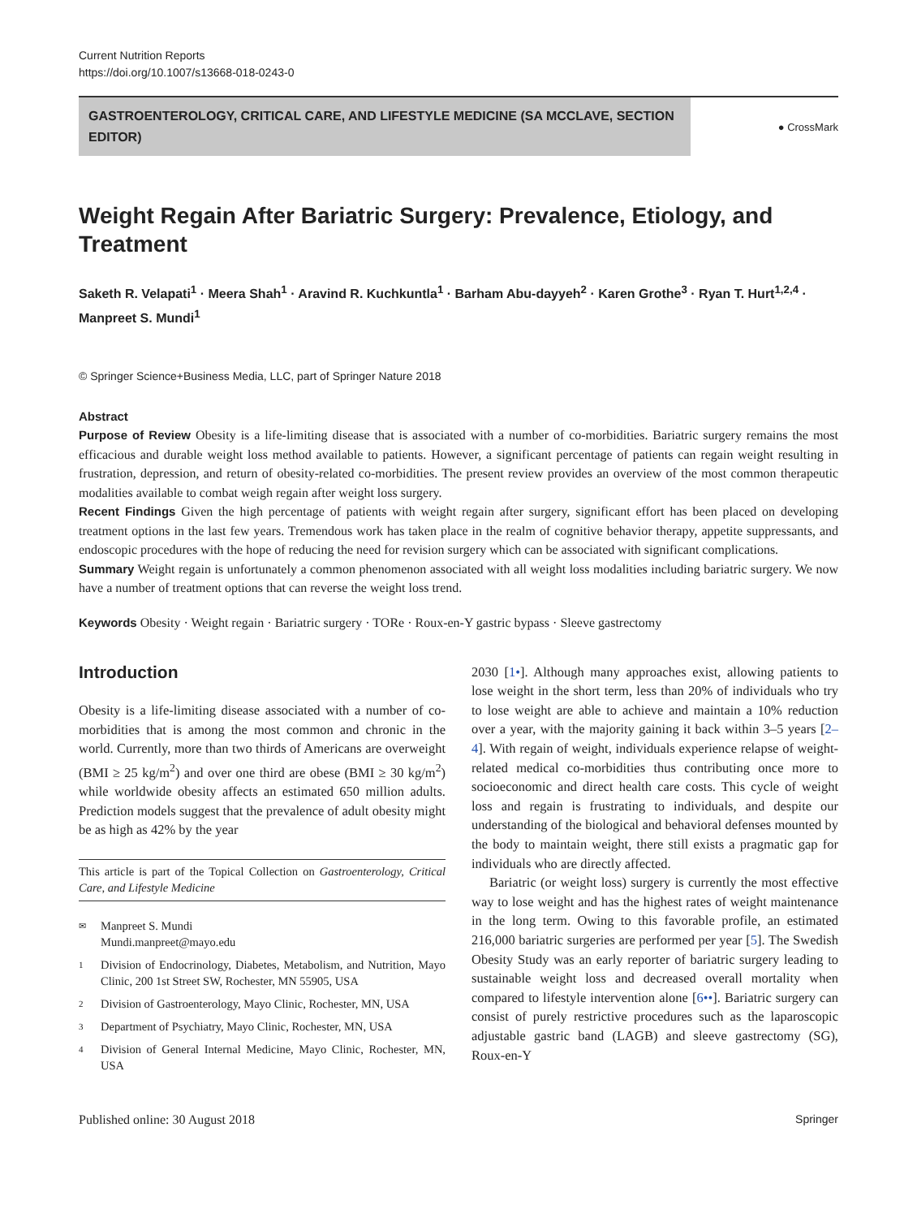Current Nutrition Reports
https://doi.org/10.1007/s13668-018-0243-0
GASTROENTEROLOGY, CRITICAL CARE, AND LIFESTYLE MEDICINE (SA MCCLAVE, SECTION EDITOR)
● CrossMark
Weight Regain After Bariatric Surgery: Prevalence, Etiology, and Treatment
Saketh R. Velapati<sup>1</sup> · Meera Shah<sup>1</sup> · Aravind R. Kuchkuntla<sup>1</sup> · Barham Abu-dayyeh<sup>2</sup> · Karen Grothe<sup>3</sup> · Ryan T. Hurt<sup>1,2,4</sup> · Manpreet S. Mundi<sup>1</sup>
© Springer Science+Business Media, LLC, part of Springer Nature 2018
Abstract
Purpose of Review Obesity is a life-limiting disease that is associated with a number of co-morbidities. Bariatric surgery remains the most efficacious and durable weight loss method available to patients. However, a significant percentage of patients can regain weight resulting in frustration, depression, and return of obesity-related co-morbidities. The present review provides an overview of the most common therapeutic modalities available to combat weigh regain after weight loss surgery.
Recent Findings Given the high percentage of patients with weight regain after surgery, significant effort has been placed on developing treatment options in the last few years. Tremendous work has taken place in the realm of cognitive behavior therapy, appetite suppressants, and endoscopic procedures with the hope of reducing the need for revision surgery which can be associated with significant complications.
Summary Weight regain is unfortunately a common phenomenon associated with all weight loss modalities including bariatric surgery. We now have a number of treatment options that can reverse the weight loss trend.
Keywords Obesity · Weight regain · Bariatric surgery · TORe · Roux-en-Y gastric bypass · Sleeve gastrectomy
Introduction
Obesity is a life-limiting disease associated with a number of co-morbidities that is among the most common and chronic in the world. Currently, more than two thirds of Americans are overweight (BMI ≥ 25 kg/m<sup>2</sup>) and over one third are obese (BMI ≥ 30 kg/m<sup>2</sup>) while worldwide obesity affects an estimated 650 million adults. Prediction models suggest that the prevalence of adult obesity might be as high as 42% by the year
This article is part of the Topical Collection on Gastroenterology, Critical Care, and Lifestyle Medicine
✉ Manpreet S. Mundi
Mundi.manpreet@mayo.edu
1 Division of Endocrinology, Diabetes, Metabolism, and Nutrition, Mayo Clinic, 200 1st Street SW, Rochester, MN 55905, USA
2 Division of Gastroenterology, Mayo Clinic, Rochester, MN, USA
3 Department of Psychiatry, Mayo Clinic, Rochester, MN, USA
4 Division of General Internal Medicine, Mayo Clinic, Rochester, MN, USA
2030 [1•]. Although many approaches exist, allowing patients to lose weight in the short term, less than 20% of individuals who try to lose weight are able to achieve and maintain a 10% reduction over a year, with the majority gaining it back within 3–5 years [2–4]. With regain of weight, individuals experience relapse of weight-related medical co-morbidities thus contributing once more to socioeconomic and direct health care costs. This cycle of weight loss and regain is frustrating to individuals, and despite our understanding of the biological and behavioral defenses mounted by the body to maintain weight, there still exists a pragmatic gap for individuals who are directly affected.
Bariatric (or weight loss) surgery is currently the most effective way to lose weight and has the highest rates of weight maintenance in the long term. Owing to this favorable profile, an estimated 216,000 bariatric surgeries are performed per year [5]. The Swedish Obesity Study was an early reporter of bariatric surgery leading to sustainable weight loss and decreased overall mortality when compared to lifestyle intervention alone [6••]. Bariatric surgery can consist of purely restrictive procedures such as the laparoscopic adjustable gastric band (LAGB) and sleeve gastrectomy (SG), Roux-en-Y
Published online: 30 August 2018 Springer